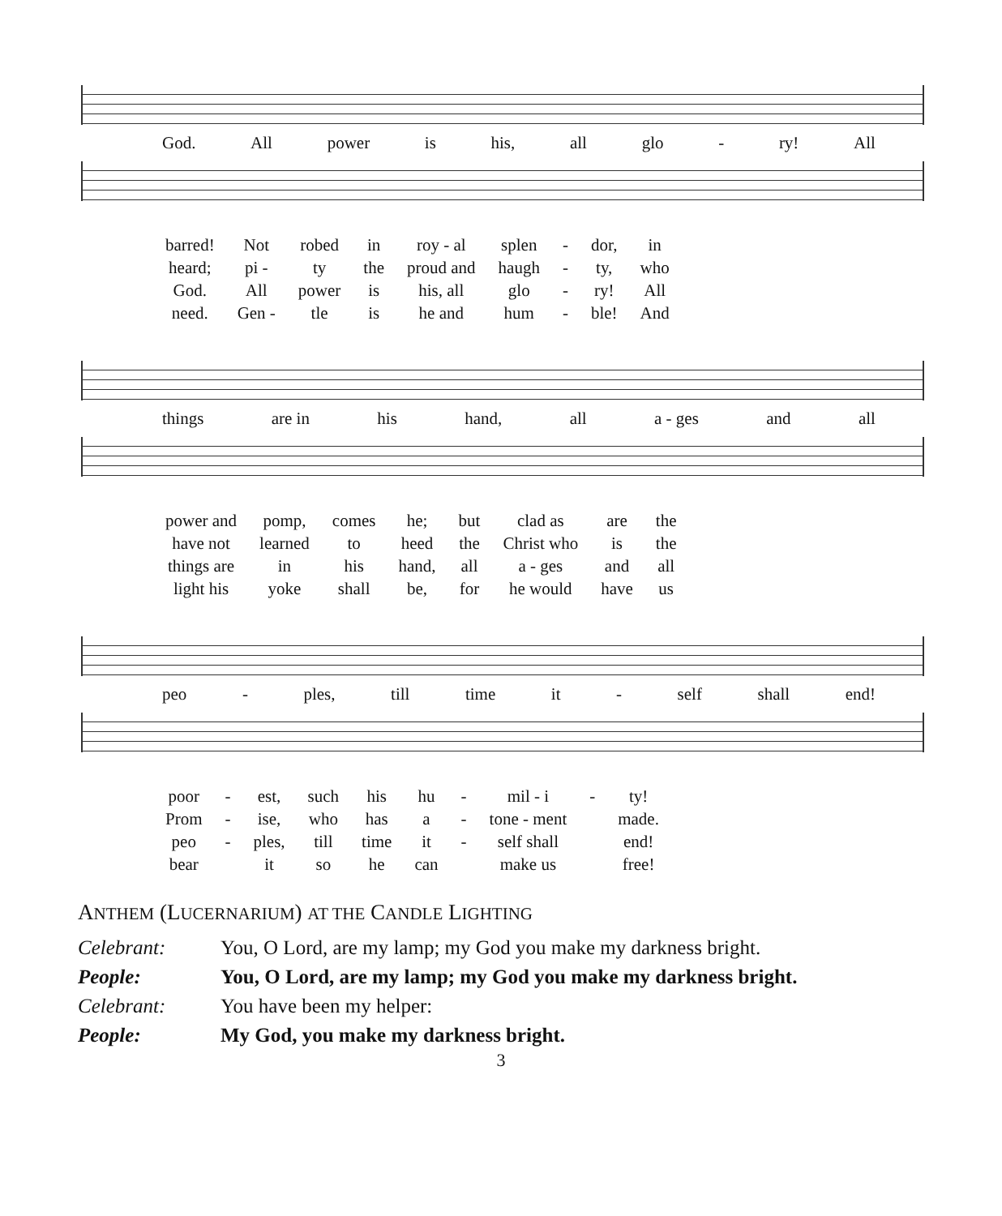God. All power is his, all glo - ry! All
| barred! | Not | robed | in | roy - al | splen | - | dor, | in |
| heard; | pi - | ty | the | proud and | haugh | - | ty, | who |
| God. | All | power | is | his, all | glo | - | ry! | All |
| need. | Gen - | tle | is | he and | hum | - | ble! | And |
things are in his hand, all a - ges and all
| power and | pomp, | comes | he; | but | clad as | are | the |
| have not | learned | to | heed | the | Christ who | is | the |
| things are | in | his | hand, | all | a - ges | and | all |
| light his | yoke | shall | be, | for | he would | have | us |
peo - ples, till time it - self shall end!
| poor | - | est, | such | his | hu | - | mil - i | - | ty! |
| Prom | - | ise, | who | has | a | - | tone - ment | | made. |
| peo | - | ples, | till | time | it | - | self shall | | end! |
| bear | | it | so | he | can | | make us | | free! |
ANTHEM (LUCERNARIUM) AT THE CANDLE LIGHTING
| Celebrant: | You, O Lord, are my lamp; my God you make my darkness bright. |
| People: | You, O Lord, are my lamp; my God you make my darkness bright. |
| Celebrant: | You have been my helper: |
| People: | My God, you make my darkness bright. |
3